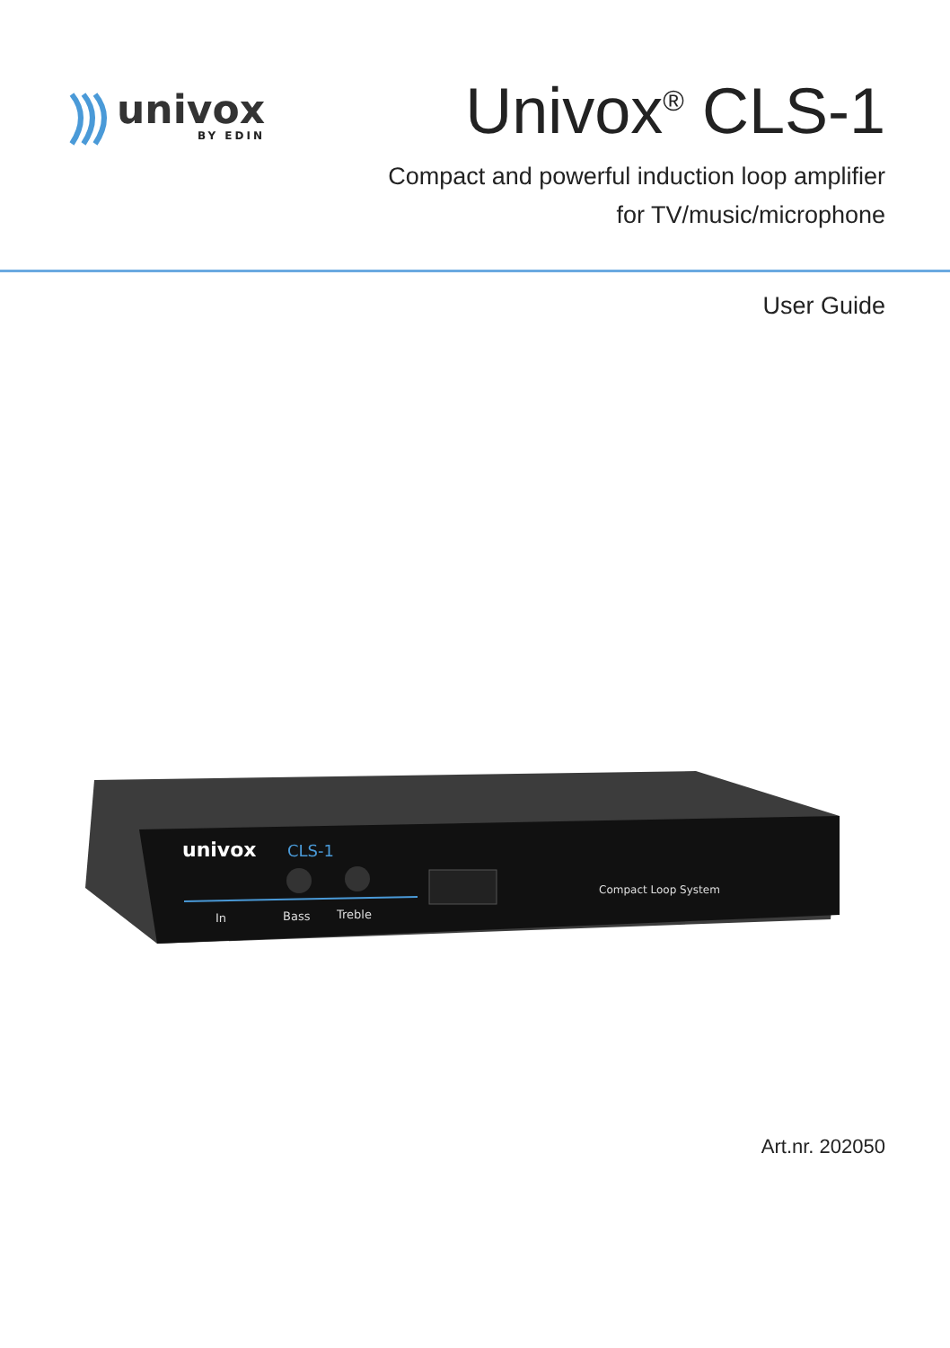univox
BY EDIN
Univox<sup>®</sup> CLS-1
Compact and powerful induction loop amplifier
for TV/music/microphone
User Guide
univox
CLS-1
In
Bass
Treble
Compact Loop System
Art.nr. 202050